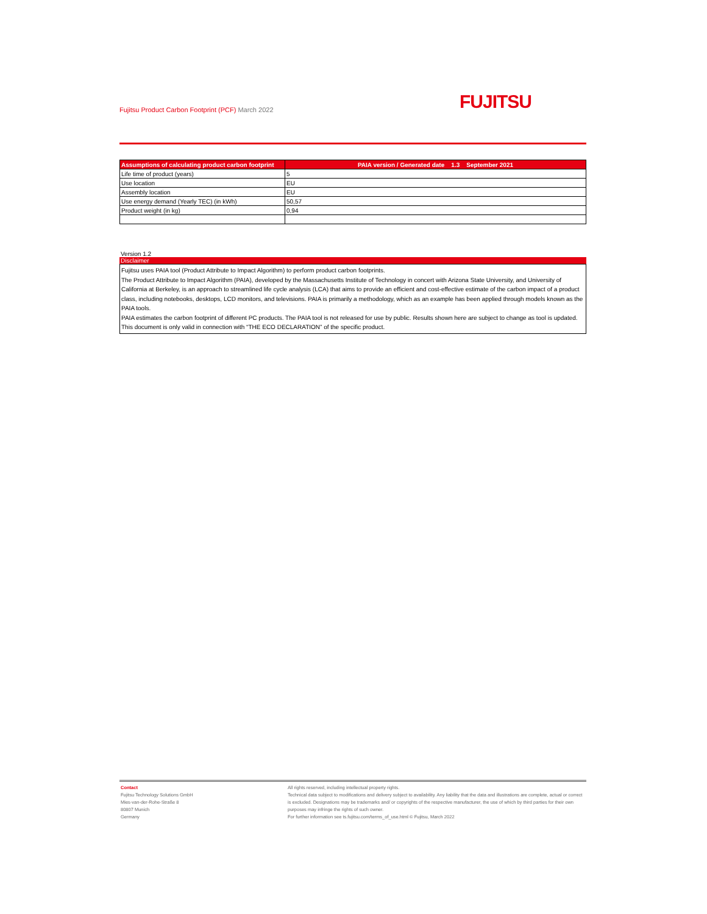Fujitsu Product Carbon Footprint (PCF) March 2022
FUJITSU
| Assumptions of calculating product carbon footprint | PAIA version / Generated date 1.3 September 2021 |
| --- | --- |
| Life time of product (years) | 5 |
| Use location | EU |
| Assembly location | EU |
| Use energy demand (Yearly TEC) (in kWh) | 50,57 |
| Product weight (in kg) | 0,94 |
Version 1.2
Disclaimer
Fujitsu uses PAIA tool (Product Attribute to Impact Algorithm) to perform product carbon footprints.
The Product Attribute to Impact Algorithm (PAIA), developed by the Massachusetts Institute of Technology in concert with Arizona State University, and University of California at Berkeley, is an approach to streamlined life cycle analysis (LCA) that aims to provide an efficient and cost-effective estimate of the carbon impact of a product class, including notebooks, desktops, LCD monitors, and televisions. PAIA is primarily a methodology, which as an example has been applied through models known as the PAIA tools.
PAIA estimates the carbon footprint of different PC products. The PAIA tool is not released for use by public. Results shown here are subject to change as tool is updated.
This document is only valid in connection with “THE ECO DECLARATION” of the specific product.
Contact
Fujitsu Technology Solutions GmbH
Mies-van-der-Rohe-Straße 8
80807 Munich
Germany
All rights reserved, including intellectual property rights.
Technical data subject to modifications and delivery subject to availability. Any liability that the data and illustrations are complete, actual or correct is excluded. Designations may be trademarks and/ or copyrights of the respective manufacturer, the use of which by third parties for their own purposes may infringe the rights of such owner.
For further information see ts.fujitsu.com/terms_of_use.html © Fujitsu, March 2022